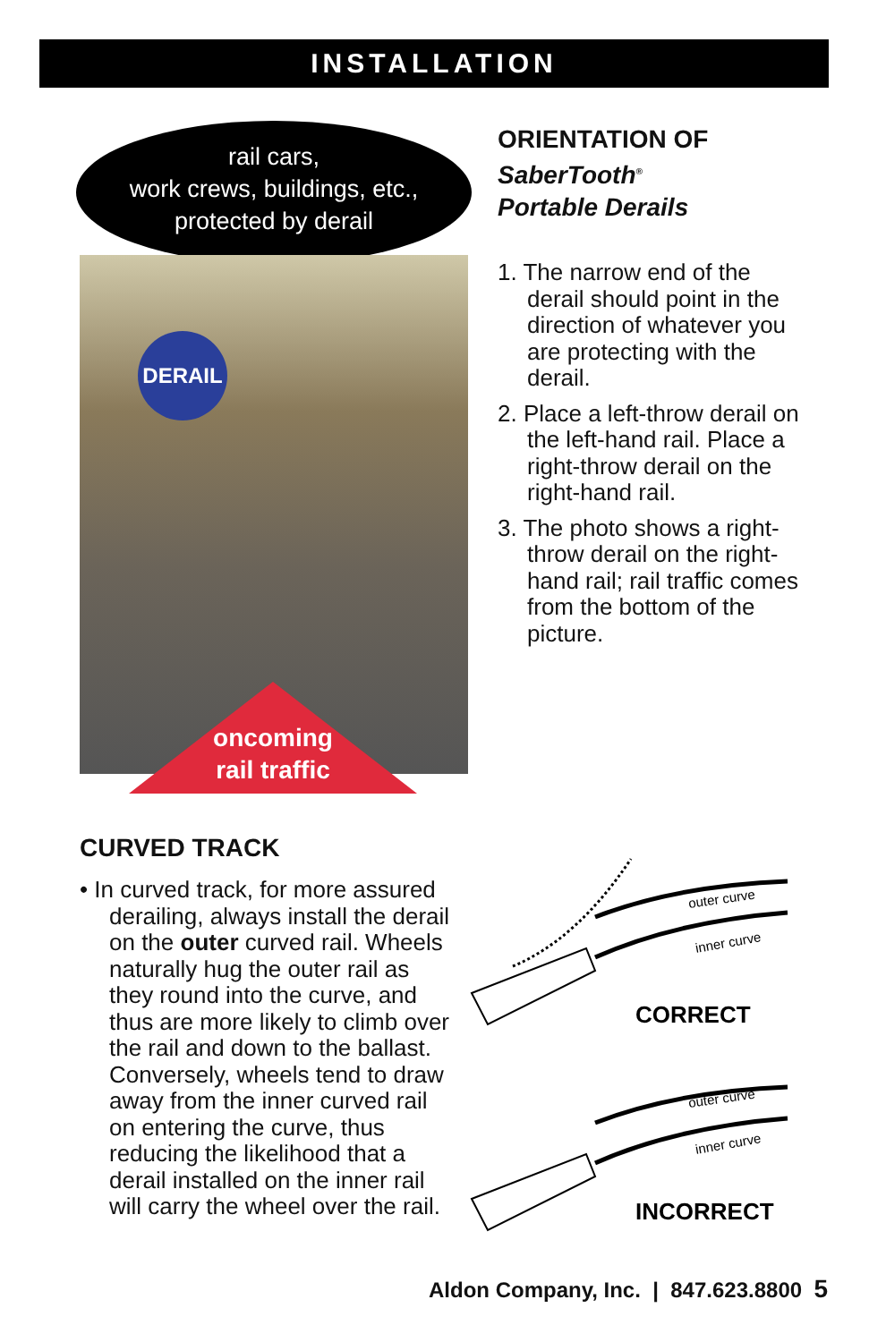INSTALLATION
rail cars,
work crews, buildings, etc.,
protected by derail
DERAIL
oncoming
rail traffic
ORIENTATION OF
SaberTooth<sup>®</sup>
Portable Derails
1. The narrow end of the derail should point in the direction of whatever you are protecting with the derail.
2. Place a left-throw derail on the left-hand rail. Place a right-throw derail on the right-hand rail.
3. The photo shows a right-throw derail on the right-hand rail; rail traffic comes from the bottom of the picture.
CURVED TRACK
• In curved track, for more assured derailing, always install the derail on the outer curved rail. Wheels naturally hug the outer rail as they round into the curve, and thus are more likely to climb over the rail and down to the ballast. Conversely, wheels tend to draw away from the inner curved rail on entering the curve, thus reducing the likelihood that a derail installed on the inner rail will carry the wheel over the rail.
outer curve
inner curve
CORRECT
outer curve
inner curve
INCORRECT
Aldon Company, Inc. | 847.623.8800 5